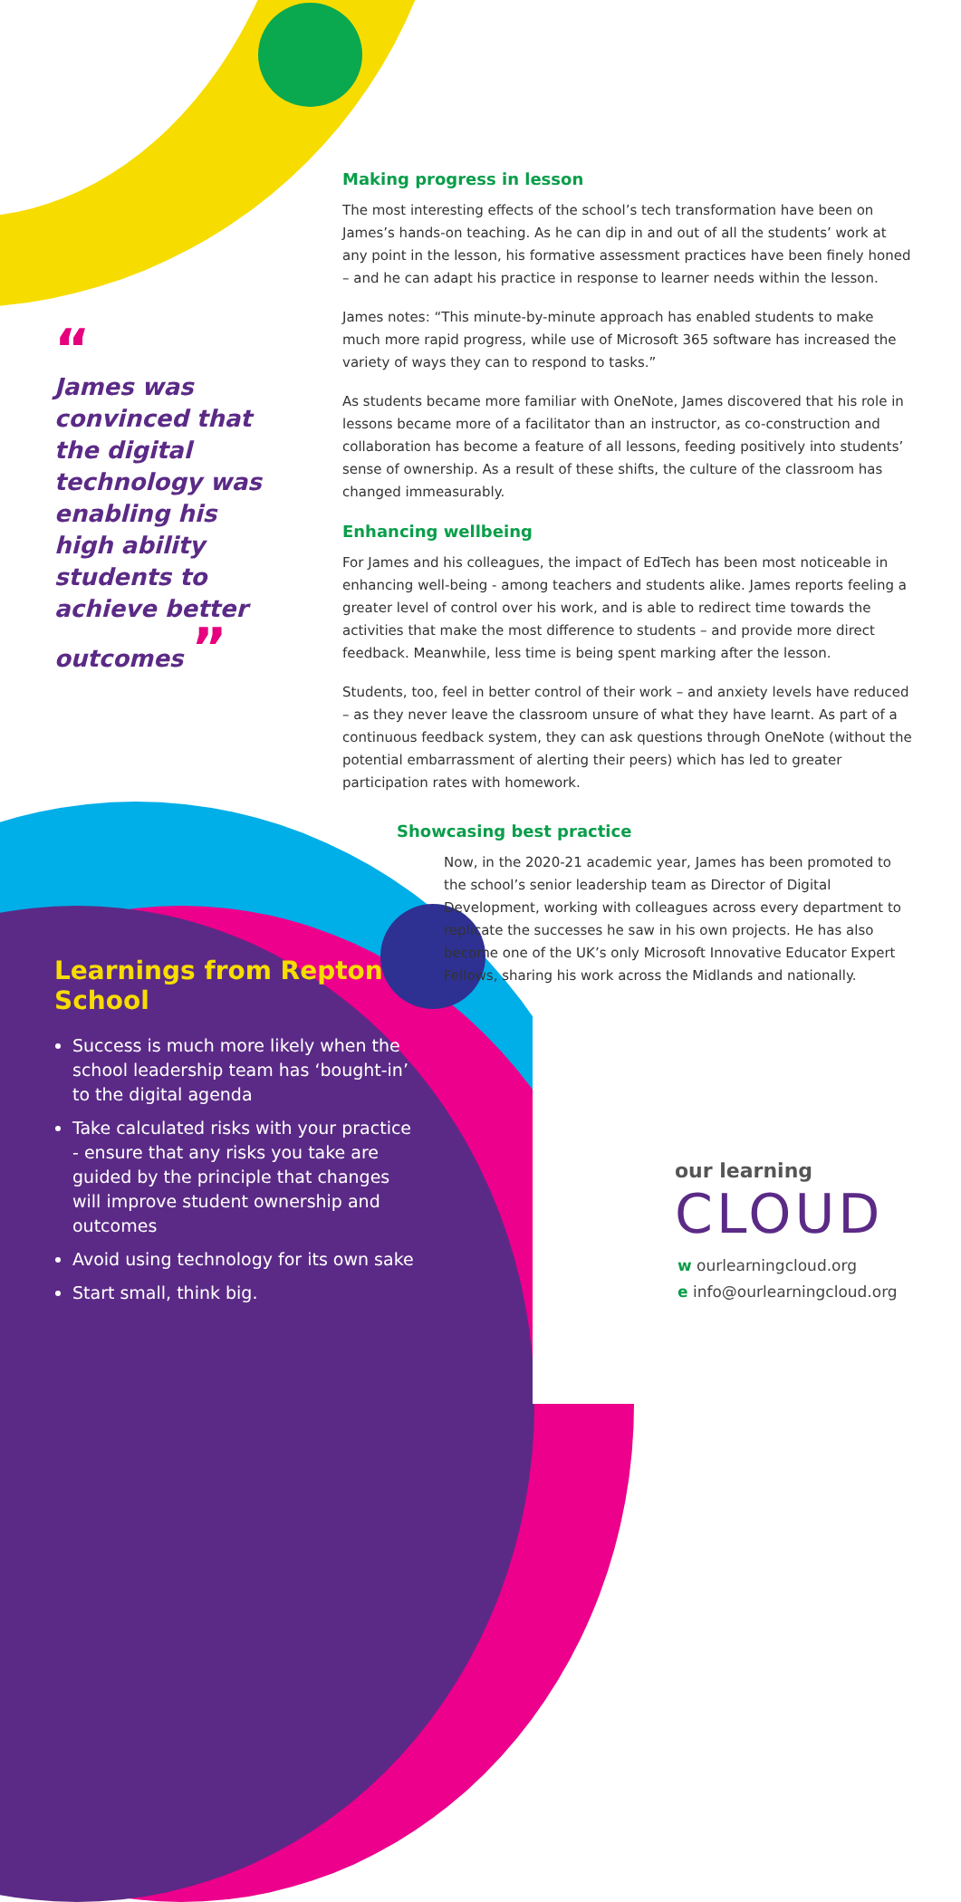Making progress in lesson
The most interesting effects of the school’s tech transformation have been on James’s hands-on teaching. As he can dip in and out of all the students’ work at any point in the lesson, his formative assessment practices have been finely honed – and he can adapt his practice in response to learner needs within the lesson.
James notes: “This minute-by-minute approach has enabled students to make much more rapid progress, while use of Microsoft 365 software has increased the variety of ways they can to respond to tasks.”
As students became more familiar with OneNote, James discovered that his role in lessons became more of a facilitator than an instructor, as co-construction and collaboration has become a feature of all lessons, feeding positively into students’ sense of ownership. As a result of these shifts, the culture of the classroom has changed immeasurably.
Enhancing wellbeing
For James and his colleagues, the impact of EdTech has been most noticeable in enhancing well-being - among teachers and students alike. James reports feeling a greater level of control over his work, and is able to redirect time towards the activities that make the most difference to students – and provide more direct feedback. Meanwhile, less time is being spent marking after the lesson.
Students, too, feel in better control of their work – and anxiety levels have reduced – as they never leave the classroom unsure of what they have learnt. As part of a continuous feedback system, they can ask questions through OneNote (without the potential embarrassment of alerting their peers) which has led to greater participation rates with homework.
“
James was convinced that the digital technology was enabling his high ability students to achieve better outcomes ”
Showcasing best practice
Now, in the 2020-21 academic year, James has been promoted to the school’s senior leadership team as Director of Digital Development, working with colleagues across every department to replicate the successes he saw in his own projects. He has also become one of the UK’s only Microsoft Innovative Educator Expert Fellows, sharing his work across the Midlands and nationally.
Learnings from Repton School
Success is much more likely when the school leadership team has ‘bought-in’ to the digital agenda
Take calculated risks with your practice - ensure that any risks you take are guided by the principle that changes will improve student ownership and outcomes
Avoid using technology for its own sake
Start small, think big.
our learning
CLOUD
w ourlearningcloud.org
e info@ourlearningcloud.org